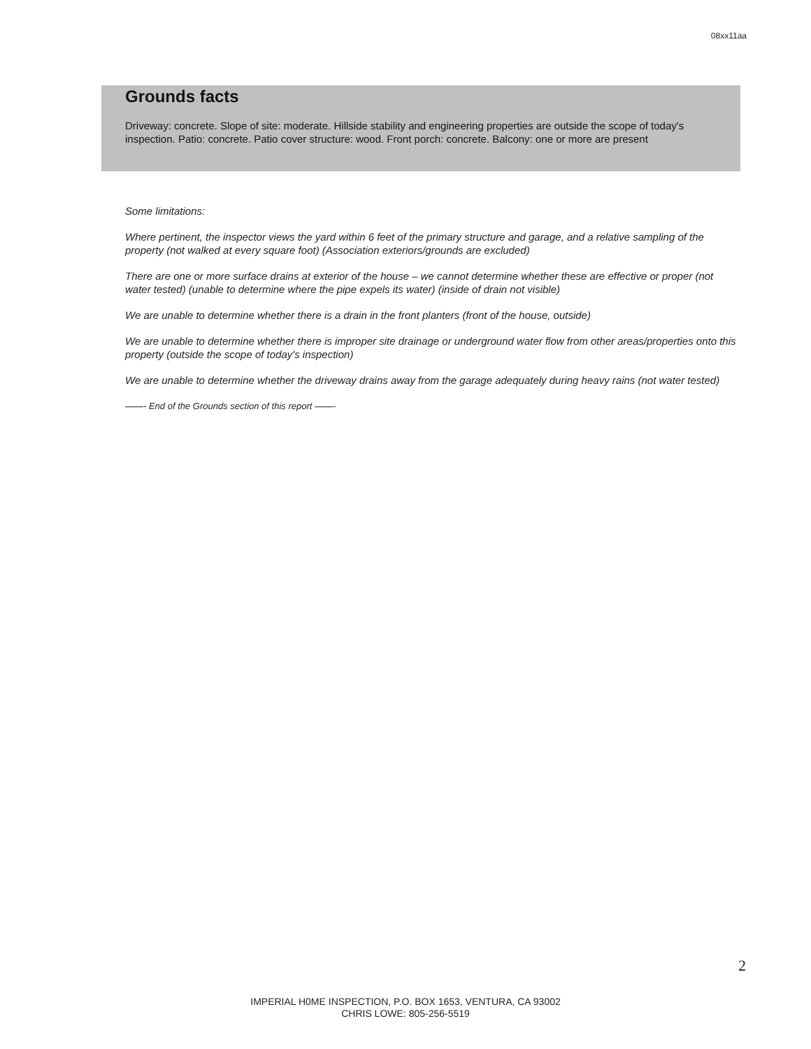08xx11aa
Grounds facts
Driveway: concrete. Slope of site: moderate. Hillside stability and engineering properties are outside the scope of today's inspection. Patio: concrete. Patio cover structure: wood. Front porch: concrete. Balcony: one or more are present
Some limitations:
Where pertinent, the inspector views the yard within 6 feet of the primary structure and garage, and a relative sampling of the property (not walked at every square foot) (Association exteriors/grounds are excluded)
There are one or more surface drains at exterior of the house – we cannot determine whether these are effective or proper (not water tested) (unable to determine where the pipe expels its water) (inside of drain not visible)
We are unable to determine whether there is a drain in the front planters (front of the house, outside)
We are unable to determine whether there is improper site drainage or underground water flow from other areas/properties onto this property (outside the scope of today's inspection)
We are unable to determine whether the driveway drains away from the garage adequately during heavy rains (not water tested)
——- End of the Grounds section of this report ——-
2
IMPERIAL H0ME INSPECTION, P.O. BOX 1653, VENTURA, CA 93002
CHRIS LOWE: 805-256-5519